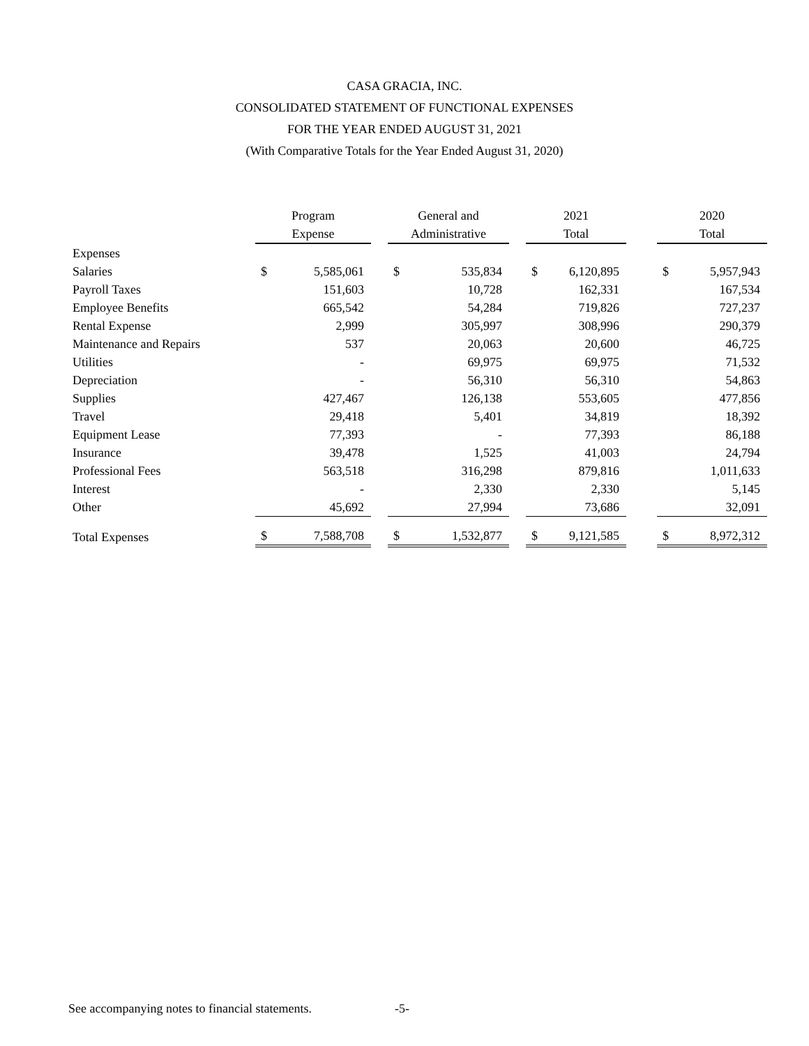CASA GRACIA, INC.
CONSOLIDATED STATEMENT OF FUNCTIONAL EXPENSES
FOR THE YEAR ENDED AUGUST 31, 2021
(With Comparative Totals for the Year Ended August 31, 2020)
| | Program Expense | | | General and Administrative | | | 2021 Total | | | 2020 Total | |
| --- | --- | --- | --- | --- | --- | --- | --- | --- | --- | --- | --- |
| Expenses | | | | | | | | | | | |
| Salaries | $ | 5,585,061 | | $ | 535,834 | | $ | 6,120,895 | | $ | 5,957,943 |
| Payroll Taxes | | 151,603 | | | 10,728 | | | 162,331 | | | 167,534 |
| Employee Benefits | | 665,542 | | | 54,284 | | | 719,826 | | | 727,237 |
| Rental Expense | | 2,999 | | | 305,997 | | | 308,996 | | | 290,379 |
| Maintenance and Repairs | | 537 | | | 20,063 | | | 20,600 | | | 46,725 |
| Utilities | | - | | | 69,975 | | | 69,975 | | | 71,532 |
| Depreciation | | - | | | 56,310 | | | 56,310 | | | 54,863 |
| Supplies | | 427,467 | | | 126,138 | | | 553,605 | | | 477,856 |
| Travel | | 29,418 | | | 5,401 | | | 34,819 | | | 18,392 |
| Equipment Lease | | 77,393 | | | - | | | 77,393 | | | 86,188 |
| Insurance | | 39,478 | | | 1,525 | | | 41,003 | | | 24,794 |
| Professional Fees | | 563,518 | | | 316,298 | | | 879,816 | | | 1,011,633 |
| Interest | | - | | | 2,330 | | | 2,330 | | | 5,145 |
| Other | | 45,692 | | | 27,994 | | | 73,686 | | | 32,091 |
| Total Expenses | $ | 7,588,708 | | $ | 1,532,877 | | $ | 9,121,585 | | $ | 8,972,312 |
See accompanying notes to financial statements.
-5-